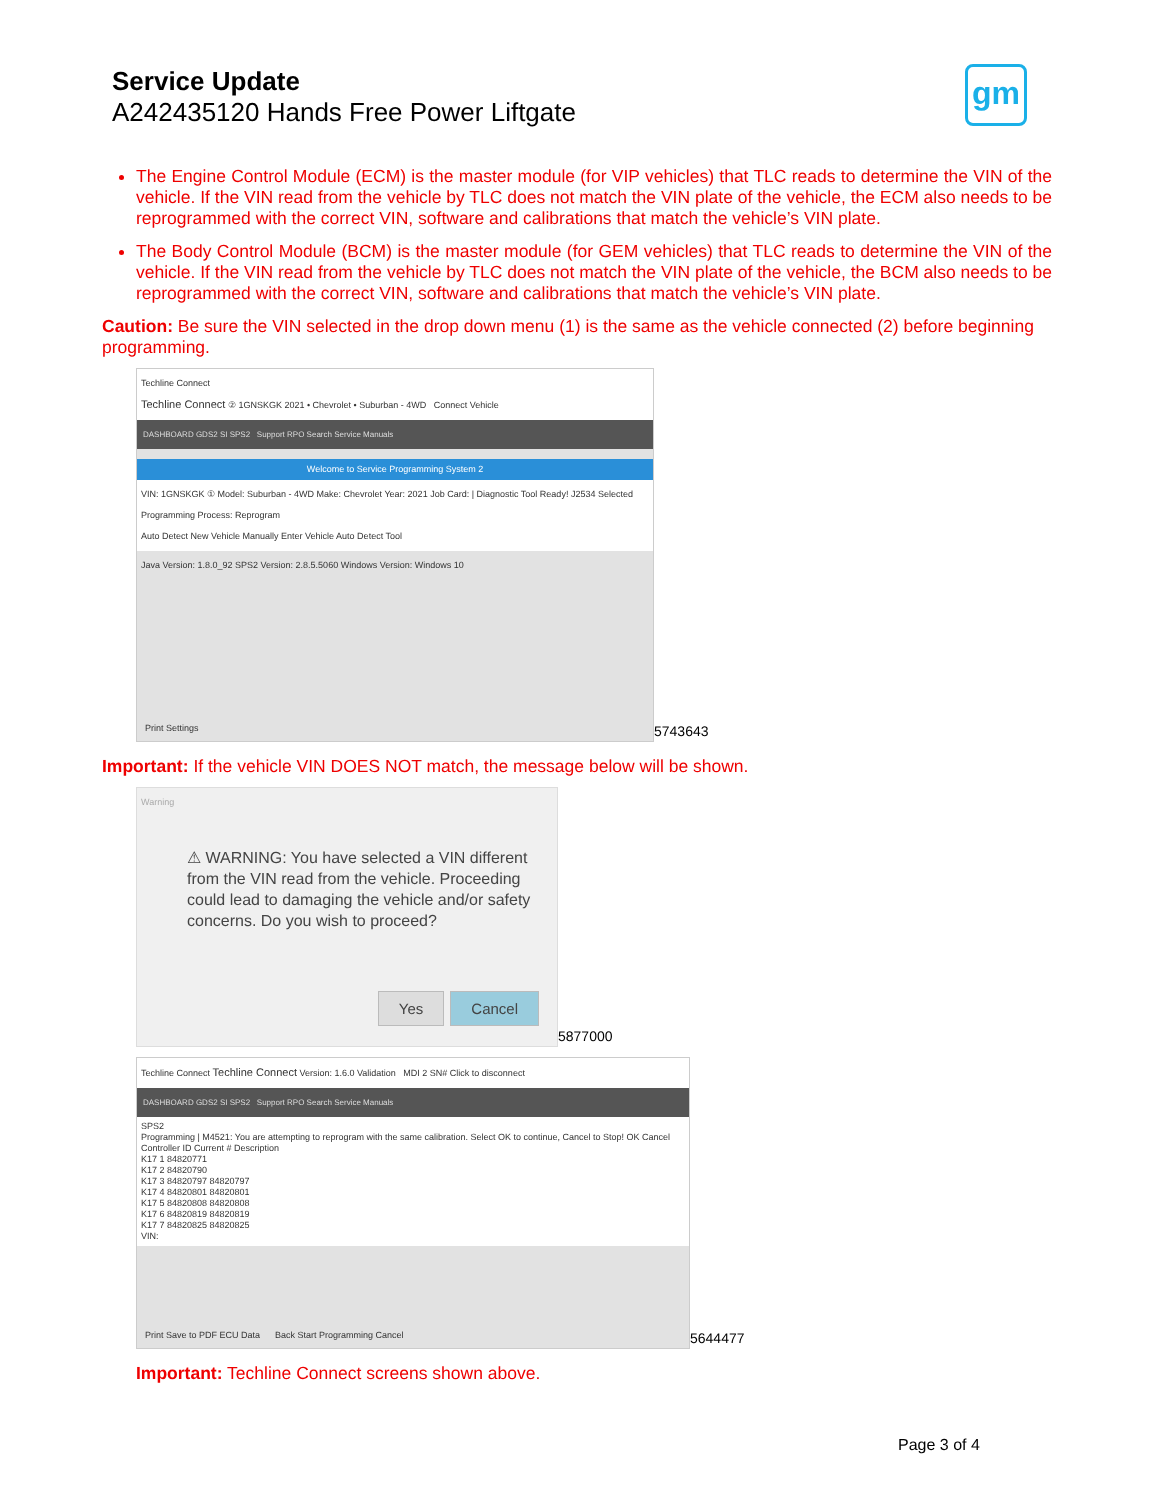Service Update
A242435120 Hands Free Power Liftgate
gm
The Engine Control Module (ECM) is the master module (for VIP vehicles) that TLC reads to determine the VIN of the vehicle. If the VIN read from the vehicle by TLC does not match the VIN plate of the vehicle, the ECM also needs to be reprogrammed with the correct VIN, software and calibrations that match the vehicle’s VIN plate.
The Body Control Module (BCM) is the master module (for GEM vehicles) that TLC reads to determine the VIN of the vehicle. If the VIN read from the vehicle by TLC does not match the VIN plate of the vehicle, the BCM also needs to be reprogrammed with the correct VIN, software and calibrations that match the vehicle’s VIN plate.
Caution: Be sure the VIN selected in the drop down menu (1) is the same as the vehicle connected (2) before beginning programming.
Techline Connect
Techline Connect ② 1GNSKGK 2021 • Chevrolet • Suburban - 4WD Connect Vehicle
DASHBOARD GDS2 SI SPS2 Support RPO Search Service Manuals
Welcome to Service Programming System 2
VIN: 1GNSKGK ① Model: Suburban - 4WD Make: Chevrolet Year: 2021 Job Card: | Diagnostic Tool Ready! J2534 Selected Programming Process: Reprogram
Auto Detect New Vehicle Manually Enter Vehicle Auto Detect Tool
Java Version: 1.8.0_92 SPS2 Version: 2.8.5.5060 Windows Version: Windows 10
Print Settings
5743643
Important: If the vehicle VIN DOES NOT match, the message below will be shown.
Warning
⚠ WARNING: You have selected a VIN different from the VIN read from the vehicle. Proceeding could lead to damaging the vehicle and/or safety concerns. Do you wish to proceed?
Yes Cancel
5877000
Techline Connect Techline Connect Version: 1.6.0 Validation MDI 2 SN# Click to disconnect
DASHBOARD GDS2 SI SPS2 Support RPO Search Service Manuals
SPS2
Programming | M4521: You are attempting to reprogram with the same calibration. Select OK to continue, Cancel to Stop! OK Cancel
Controller ID Current # Description
K17 1 84820771
K17 2 84820790
K17 3 84820797 84820797
K17 4 84820801 84820801
K17 5 84820808 84820808
K17 6 84820819 84820819
K17 7 84820825 84820825
VIN:
Print Save to PDF ECU Data Back Start Programming Cancel
5644477
Important: Techline Connect screens shown above.
Page 3 of 4